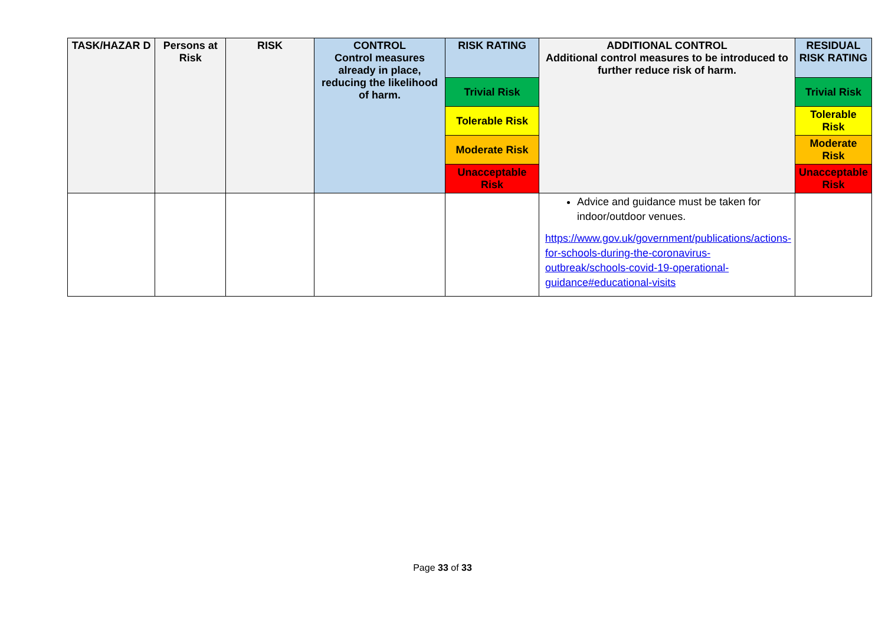| TASK/HAZAR D | Persons at Risk | RISK | CONTROL Control measures already in place, reducing the likelihood of harm. | RISK RATING | ADDITIONAL CONTROL Additional control measures to be introduced to further reduce risk of harm. | RESIDUAL RISK RATING |
| --- | --- | --- | --- | --- | --- | --- |
| | | | | Trivial Risk | | Trivial Risk |
| | | | | Tolerable Risk | | Tolerable Risk |
| | | | | Moderate Risk | | Moderate Risk |
| | | | | Unacceptable Risk | | Unacceptable Risk |
| | | | | | Advice and guidance must be taken for indoor/outdoor venues. https://www.gov.uk/government/publications/actions-for-schools-during-the-coronavirus-outbreak/schools-covid-19-operational-guidance#educational-visits | |
Page 33 of 33